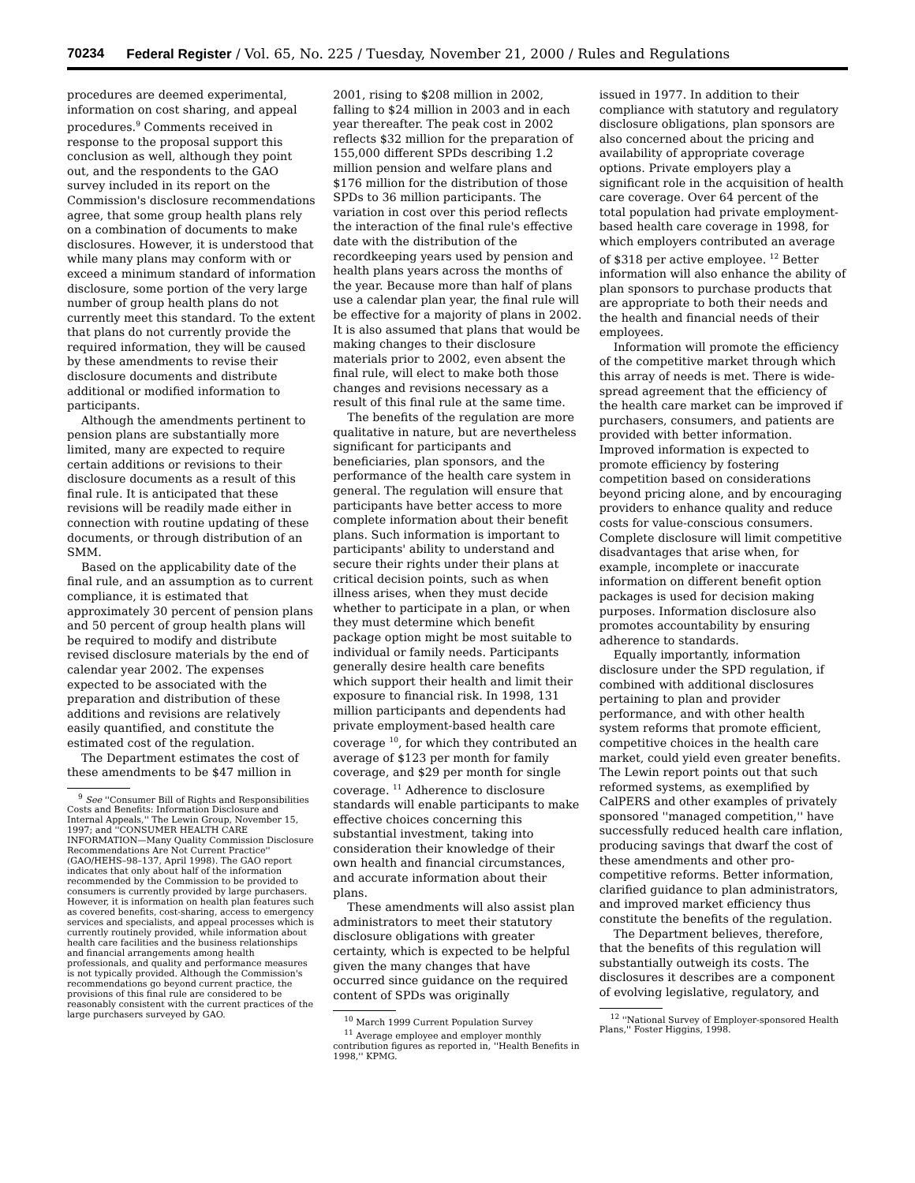70234 Federal Register / Vol. 65, No. 225 / Tuesday, November 21, 2000 / Rules and Regulations
procedures are deemed experimental, information on cost sharing, and appeal procedures.<sup>9</sup> Comments received in response to the proposal support this conclusion as well, although they point out, and the respondents to the GAO survey included in its report on the Commission's disclosure recommendations agree, that some group health plans rely on a combination of documents to make disclosures. However, it is understood that while many plans may conform with or exceed a minimum standard of information disclosure, some portion of the very large number of group health plans do not currently meet this standard. To the extent that plans do not currently provide the required information, they will be caused by these amendments to revise their disclosure documents and distribute additional or modified information to participants.
Although the amendments pertinent to pension plans are substantially more limited, many are expected to require certain additions or revisions to their disclosure documents as a result of this final rule. It is anticipated that these revisions will be readily made either in connection with routine updating of these documents, or through distribution of an SMM.
Based on the applicability date of the final rule, and an assumption as to current compliance, it is estimated that approximately 30 percent of pension plans and 50 percent of group health plans will be required to modify and distribute revised disclosure materials by the end of calendar year 2002. The expenses expected to be associated with the preparation and distribution of these additions and revisions are relatively easily quantified, and constitute the estimated cost of the regulation.
The Department estimates the cost of these amendments to be $47 million in
<sup>9</sup> See ''Consumer Bill of Rights and Responsibilities Costs and Benefits: Information Disclosure and Internal Appeals,'' The Lewin Group, November 15, 1997; and ''CONSUMER HEALTH CARE INFORMATION—Many Quality Commission Disclosure Recommendations Are Not Current Practice'' (GAO/HEHS–98–137, April 1998). The GAO report indicates that only about half of the information recommended by the Commission to be provided to consumers is currently provided by large purchasers. However, it is information on health plan features such as covered benefits, cost-sharing, access to emergency services and specialists, and appeal processes which is currently routinely provided, while information about health care facilities and the business relationships and financial arrangements among health professionals, and quality and performance measures is not typically provided. Although the Commission's recommendations go beyond current practice, the provisions of this final rule are considered to be reasonably consistent with the current practices of the large purchasers surveyed by GAO.
2001, rising to $208 million in 2002, falling to $24 million in 2003 and in each year thereafter. The peak cost in 2002 reflects $32 million for the preparation of 155,000 different SPDs describing 1.2 million pension and welfare plans and $176 million for the distribution of those SPDs to 36 million participants. The variation in cost over this period reflects the interaction of the final rule's effective date with the distribution of the recordkeeping years used by pension and health plans years across the months of the year. Because more than half of plans use a calendar plan year, the final rule will be effective for a majority of plans in 2002. It is also assumed that plans that would be making changes to their disclosure materials prior to 2002, even absent the final rule, will elect to make both those changes and revisions necessary as a result of this final rule at the same time.
The benefits of the regulation are more qualitative in nature, but are nevertheless significant for participants and beneficiaries, plan sponsors, and the performance of the health care system in general. The regulation will ensure that participants have better access to more complete information about their benefit plans. Such information is important to participants' ability to understand and secure their rights under their plans at critical decision points, such as when illness arises, when they must decide whether to participate in a plan, or when they must determine which benefit package option might be most suitable to individual or family needs. Participants generally desire health care benefits which support their health and limit their exposure to financial risk. In 1998, 131 million participants and dependents had private employment-based health care coverage <sup>10</sup>, for which they contributed an average of $123 per month for family coverage, and $29 per month for single coverage. <sup>11</sup> Adherence to disclosure standards will enable participants to make effective choices concerning this substantial investment, taking into consideration their knowledge of their own health and financial circumstances, and accurate information about their plans.
These amendments will also assist plan administrators to meet their statutory disclosure obligations with greater certainty, which is expected to be helpful given the many changes that have occurred since guidance on the required content of SPDs was originally
<sup>10</sup> March 1999 Current Population Survey
<sup>11</sup> Average employee and employer monthly contribution figures as reported in, ''Health Benefits in 1998,'' KPMG.
issued in 1977. In addition to their compliance with statutory and regulatory disclosure obligations, plan sponsors are also concerned about the pricing and availability of appropriate coverage options. Private employers play a significant role in the acquisition of health care coverage. Over 64 percent of the total population had private employment-based health care coverage in 1998, for which employers contributed an average of $318 per active employee. <sup>12</sup> Better information will also enhance the ability of plan sponsors to purchase products that are appropriate to both their needs and the health and financial needs of their employees.
Information will promote the efficiency of the competitive market through which this array of needs is met. There is wide-spread agreement that the efficiency of the health care market can be improved if purchasers, consumers, and patients are provided with better information. Improved information is expected to promote efficiency by fostering competition based on considerations beyond pricing alone, and by encouraging providers to enhance quality and reduce costs for value-conscious consumers. Complete disclosure will limit competitive disadvantages that arise when, for example, incomplete or inaccurate information on different benefit option packages is used for decision making purposes. Information disclosure also promotes accountability by ensuring adherence to standards.
Equally importantly, information disclosure under the SPD regulation, if combined with additional disclosures pertaining to plan and provider performance, and with other health system reforms that promote efficient, competitive choices in the health care market, could yield even greater benefits. The Lewin report points out that such reformed systems, as exemplified by CalPERS and other examples of privately sponsored ''managed competition,'' have successfully reduced health care inflation, producing savings that dwarf the cost of these amendments and other pro-competitive reforms. Better information, clarified guidance to plan administrators, and improved market efficiency thus constitute the benefits of the regulation.
The Department believes, therefore, that the benefits of this regulation will substantially outweigh its costs. The disclosures it describes are a component of evolving legislative, regulatory, and
<sup>12</sup> ''National Survey of Employer-sponsored Health Plans,'' Foster Higgins, 1998.